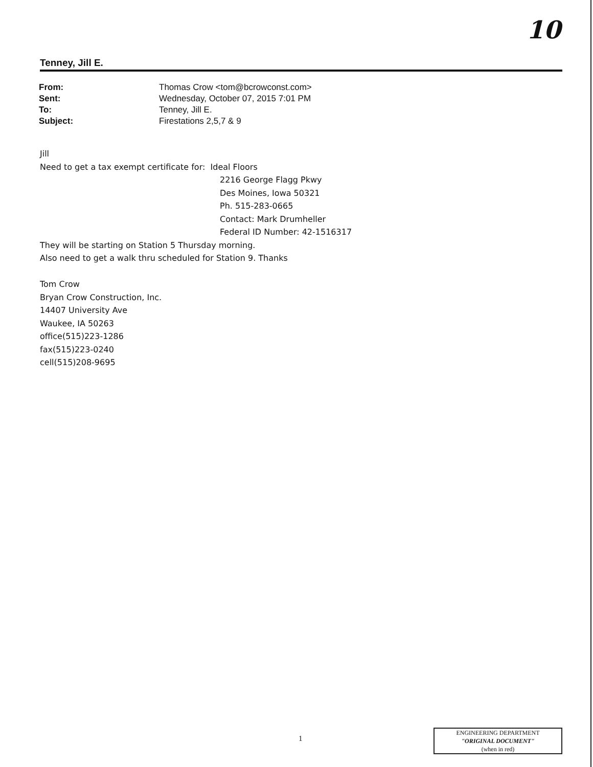10
Tenney, Jill E.
| From: | Thomas Crow <tom@bcrowconst.com> |
| Sent: | Wednesday, October 07, 2015 7:01 PM |
| To: | Tenney, Jill E. |
| Subject: | Firestations 2,5,7 & 9 |
Jill
Need to get a tax exempt certificate for: Ideal Floors
2216 George Flagg Pkwy
Des Moines, Iowa 50321
Ph. 515-283-0665
Contact: Mark Drumheller
Federal ID Number: 42-1516317
They will be starting on Station 5 Thursday morning.
Also need to get a walk thru scheduled for Station 9. Thanks
Tom Crow
Bryan Crow Construction, Inc.
14407 University Ave
Waukee, IA 50263
office(515)223-1286
fax(515)223-0240
cell(515)208-9695
1
ENGINEERING DEPARTMENT
"ORIGINAL DOCUMENT"
(when in red)